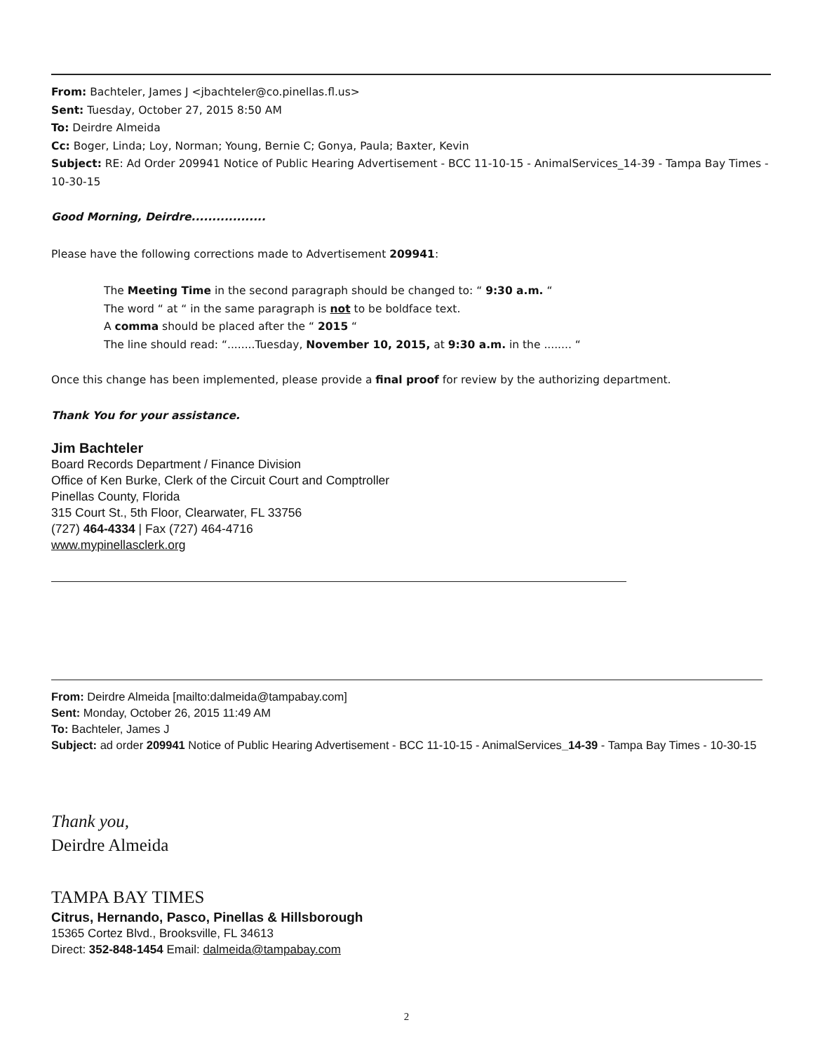From: Bachteler, James J <jbachteler@co.pinellas.fl.us>
Sent: Tuesday, October 27, 2015 8:50 AM
To: Deirdre Almeida
Cc: Boger, Linda; Loy, Norman; Young, Bernie C; Gonya, Paula; Baxter, Kevin
Subject: RE: Ad Order 209941 Notice of Public Hearing Advertisement - BCC 11-10-15 - AnimalServices_14-39 - Tampa Bay Times - 10-30-15
Good Morning, Deirdre..................
Please have the following corrections made to Advertisement 209941:
The Meeting Time in the second paragraph should be changed to: “ 9:30 a.m. “
The word “ at “ in the same paragraph is not to be boldface text.
A comma should be placed after the “ 2015 “
The line should read: “........Tuesday, November 10, 2015, at 9:30 a.m. in the ........ “
Once this change has been implemented, please provide a final proof for review by the authorizing department.
Thank You for your assistance.
Jim Bachteler
Board Records Department / Finance Division
Office of Ken Burke, Clerk of the Circuit Court and Comptroller
Pinellas County, Florida
315 Court St., 5th Floor, Clearwater, FL 33756
(727) 464-4334 | Fax (727) 464-4716
www.mypinellasclerk.org
From: Deirdre Almeida [mailto:dalmeida@tampabay.com]
Sent: Monday, October 26, 2015 11:49 AM
To: Bachteler, James J
Subject: ad order 209941 Notice of Public Hearing Advertisement - BCC 11-10-15 - AnimalServices_14-39 - Tampa Bay Times - 10-30-15
Thank you,
Deirdre Almeida
TAMPA BAY TIMES
Citrus, Hernando, Pasco, Pinellas & Hillsborough
15365 Cortez Blvd., Brooksville, FL 34613
Direct: 352-848-1454 Email: dalmeida@tampabay.com
2